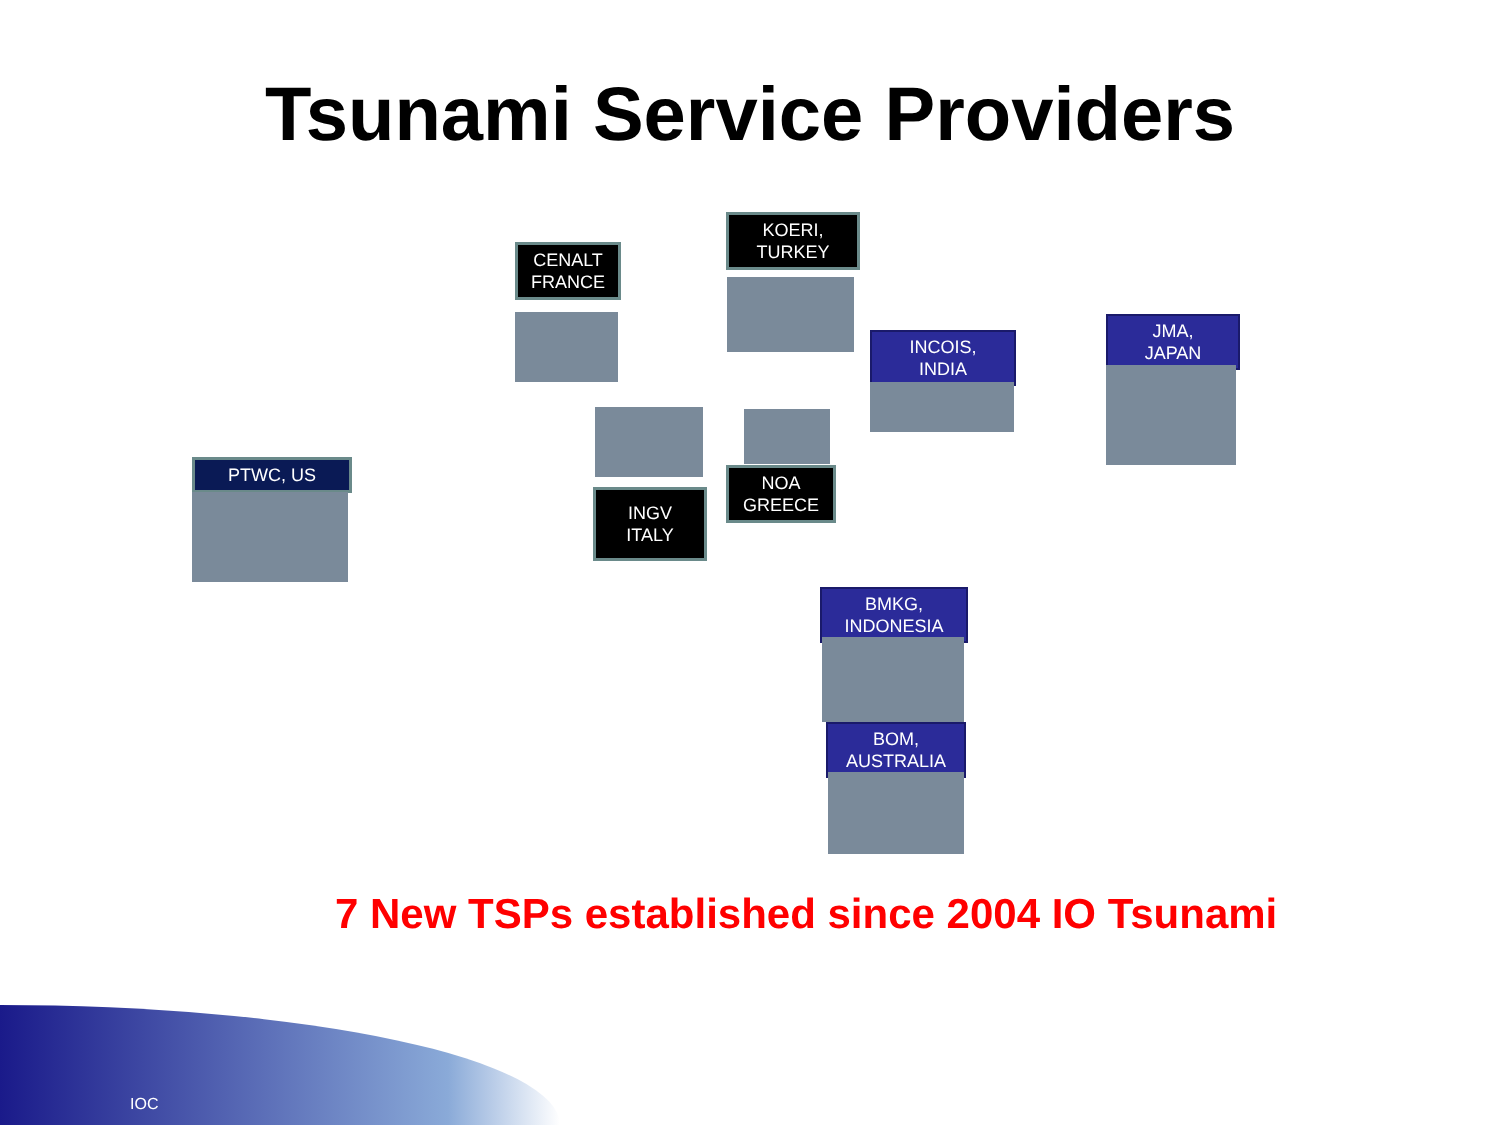Tsunami Service Providers
CENALT
FRANCE
KOERI,
TURKEY
INCOIS,
INDIA
JMA,
JAPAN
PTWC, US
INGV
ITALY
NOA
GREECE
BMKG,
INDONESIA
BOM,
AUSTRALIA
7 New TSPs established since 2004 IO Tsunami
IOC